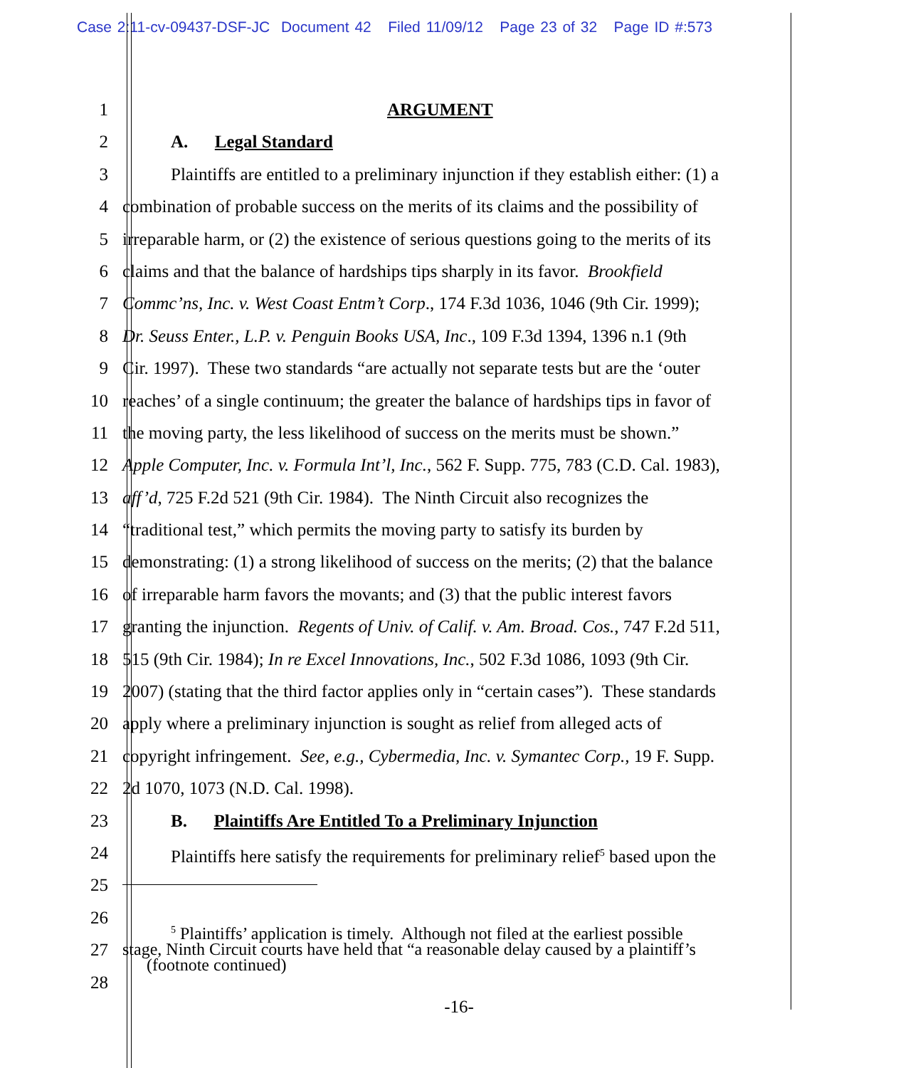Case 2:11-cv-09437-DSF-JC Document 42 Filed 11/09/12 Page 23 of 32 Page ID #:573
1 ARGUMENT
2 A. Legal Standard
3 Plaintiffs are entitled to a preliminary injunction if they establish either: (1) a
4 combination of probable success on the merits of its claims and the possibility of
5 irreparable harm, or (2) the existence of serious questions going to the merits of its
6 claims and that the balance of hardships tips sharply in its favor. Brookfield
7 Commc’ns, Inc. v. West Coast Entm’t Corp., 174 F.3d 1036, 1046 (9th Cir. 1999);
8 Dr. Seuss Enter., L.P. v. Penguin Books USA, Inc., 109 F.3d 1394, 1396 n.1 (9th
9 Cir. 1997). These two standards “are actually not separate tests but are the ‘outer
10 reaches’ of a single continuum; the greater the balance of hardships tips in favor of
11 the moving party, the less likelihood of success on the merits must be shown.”
12 Apple Computer, Inc. v. Formula Int’l, Inc., 562 F. Supp. 775, 783 (C.D. Cal. 1983),
13 aff’d, 725 F.2d 521 (9th Cir. 1984). The Ninth Circuit also recognizes the
14 “traditional test,” which permits the moving party to satisfy its burden by
15 demonstrating: (1) a strong likelihood of success on the merits; (2) that the balance
16 of irreparable harm favors the movants; and (3) that the public interest favors
17 granting the injunction. Regents of Univ. of Calif. v. Am. Broad. Cos., 747 F.2d 511,
18 515 (9th Cir. 1984); In re Excel Innovations, Inc., 502 F.3d 1086, 1093 (9th Cir.
19 2007) (stating that the third factor applies only in “certain cases”). These standards
20 apply where a preliminary injunction is sought as relief from alleged acts of
21 copyright infringement. See, e.g., Cybermedia, Inc. v. Symantec Corp., 19 F. Supp.
22 2d 1070, 1073 (N.D. Cal. 1998).
23 B. Plaintiffs Are Entitled To a Preliminary Injunction
24 Plaintiffs here satisfy the requirements for preliminary relief<sup>5</sup> based upon the
25
26
27
<sup>5</sup> Plaintiffs’ application is timely. Although not filed at the earliest possible
stage, Ninth Circuit courts have held that “a reasonable delay caused by a plaintiff’s
(footnote continued)
28
-16-